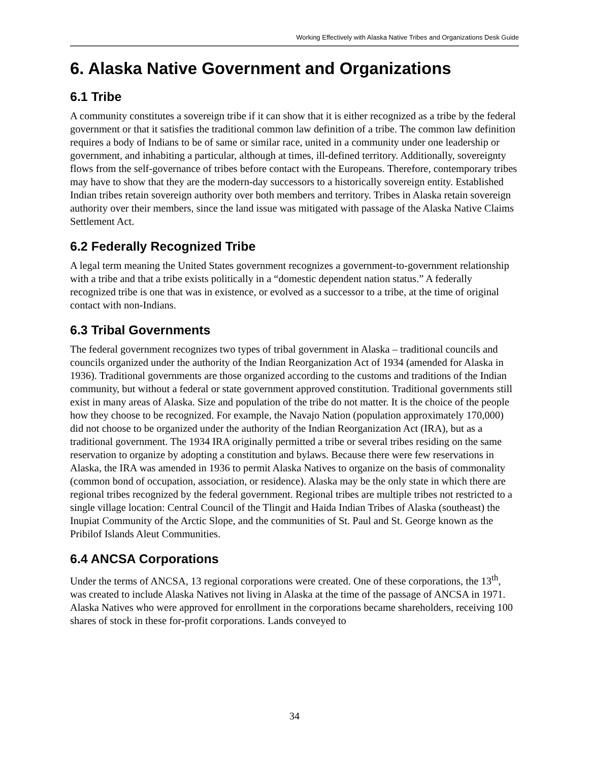Working Effectively with Alaska Native Tribes and Organizations Desk Guide
6. Alaska Native Government and Organizations
6.1 Tribe
A community constitutes a sovereign tribe if it can show that it is either recognized as a tribe by the federal government or that it satisfies the traditional common law definition of a tribe. The common law definition requires a body of Indians to be of same or similar race, united in a community under one leadership or government, and inhabiting a particular, although at times, ill-defined territory. Additionally, sovereignty flows from the self-governance of tribes before contact with the Europeans. Therefore, contemporary tribes may have to show that they are the modern-day successors to a historically sovereign entity. Established Indian tribes retain sovereign authority over both members and territory. Tribes in Alaska retain sovereign authority over their members, since the land issue was mitigated with passage of the Alaska Native Claims Settlement Act.
6.2 Federally Recognized Tribe
A legal term meaning the United States government recognizes a government-to-government relationship with a tribe and that a tribe exists politically in a “domestic dependent nation status.” A federally recognized tribe is one that was in existence, or evolved as a successor to a tribe, at the time of original contact with non-Indians.
6.3 Tribal Governments
The federal government recognizes two types of tribal government in Alaska – traditional councils and councils organized under the authority of the Indian Reorganization Act of 1934 (amended for Alaska in 1936). Traditional governments are those organized according to the customs and traditions of the Indian community, but without a federal or state government approved constitution. Traditional governments still exist in many areas of Alaska. Size and population of the tribe do not matter. It is the choice of the people how they choose to be recognized. For example, the Navajo Nation (population approximately 170,000) did not choose to be organized under the authority of the Indian Reorganization Act (IRA), but as a traditional government. The 1934 IRA originally permitted a tribe or several tribes residing on the same reservation to organize by adopting a constitution and bylaws. Because there were few reservations in Alaska, the IRA was amended in 1936 to permit Alaska Natives to organize on the basis of commonality (common bond of occupation, association, or residence). Alaska may be the only state in which there are regional tribes recognized by the federal government. Regional tribes are multiple tribes not restricted to a single village location: Central Council of the Tlingit and Haida Indian Tribes of Alaska (southeast) the Inupiat Community of the Arctic Slope, and the communities of St. Paul and St. George known as the Pribilof Islands Aleut Communities.
6.4 ANCSA Corporations
Under the terms of ANCSA, 13 regional corporations were created. One of these corporations, the 13<sup>th</sup>, was created to include Alaska Natives not living in Alaska at the time of the passage of ANCSA in 1971. Alaska Natives who were approved for enrollment in the corporations became shareholders, receiving 100 shares of stock in these for-profit corporations. Lands conveyed to
34